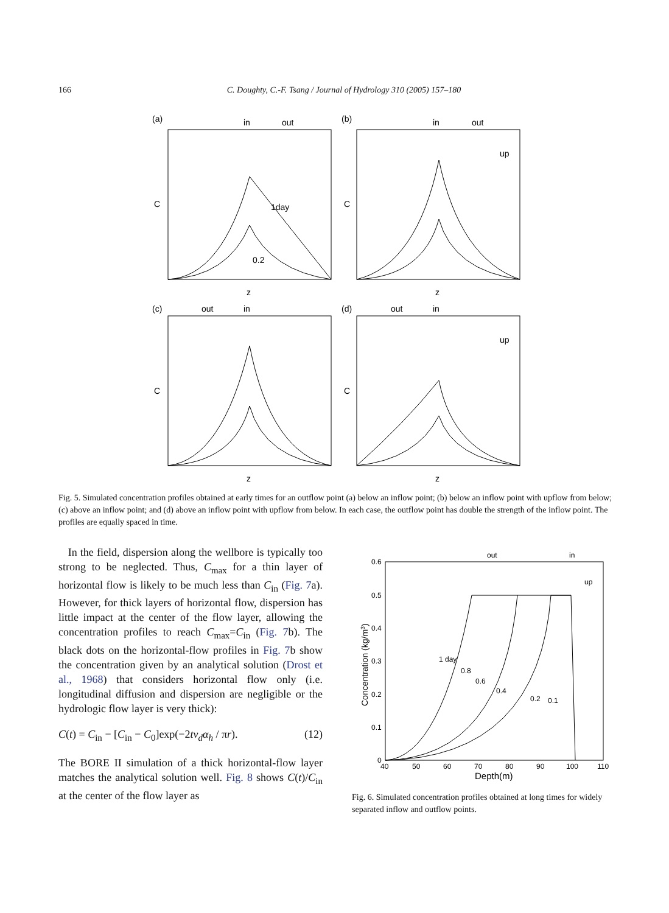166 C. Doughty, C.-F. Tsang / Journal of Hydrology 310 (2005) 157–180
(a)
in
out
1day
0.2
z
C
(b)
in
out
up
z
C
(c)
out
in
z
C
(d)
out
in
up
z
C
Fig. 5. Simulated concentration profiles obtained at early times for an outflow point (a) below an inflow point; (b) below an inflow point with upflow from below; (c) above an inflow point; and (d) above an inflow point with upflow from below. In each case, the outflow point has double the strength of the inflow point. The profiles are equally spaced in time.
In the field, dispersion along the wellbore is typically too strong to be neglected. Thus, C<sub>max</sub> for a thin layer of horizontal flow is likely to be much less than C<sub>in</sub> (Fig. 7a). However, for thick layers of horizontal flow, dispersion has little impact at the center of the flow layer, allowing the concentration profiles to reach C<sub>max</sub>=C<sub>in</sub> (Fig. 7b). The black dots on the horizontal-flow profiles in Fig. 7b show the concentration given by an analytical solution (Drost et al., 1968) that considers horizontal flow only (i.e. longitudinal diffusion and dispersion are negligible or the hydrologic flow layer is very thick):
C(t) = C<sub>in</sub> − [C<sub>in</sub> − C<sub>0</sub>]exp(−2tv<sub>d</sub>α<sub>h</sub> / πr). (12)
The BORE II simulation of a thick horizontal-flow layer matches the analytical solution well. Fig. 8 shows C(t)/C<sub>in</sub> at the center of the flow layer as
out
in
up
0.6
0.5
0.4
0.3
0.2
0.1
0
40
50
60
70
80
90
100
110
Depth(m)
1 day
0.8
0.6
0.4
0.2
0.1
Concentration (kg/m3)
Fig. 6. Simulated concentration profiles obtained at long times for widely separated inflow and outflow points.